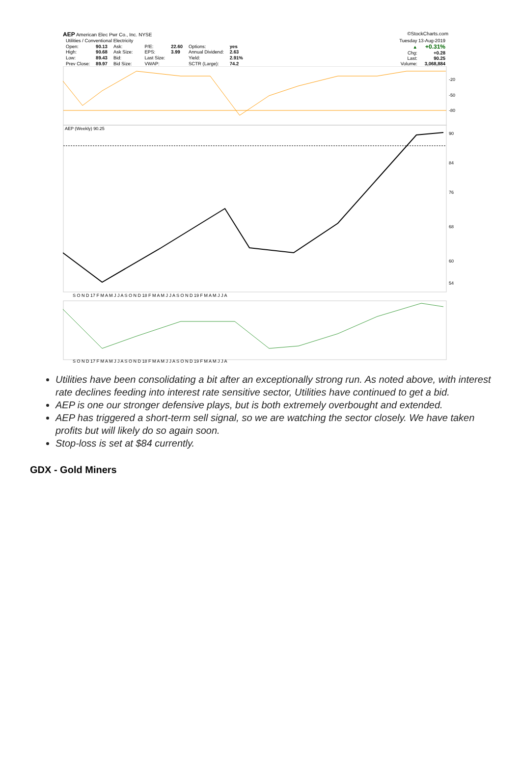AEP American Elec Pwr Co., Inc. NYSE ©StockCharts.com
| Utilities / Conventional Electricity | | | | | | | |
| Open: | 90.13 | Ask: | | P/E: | 22.60 | Options: | yes |
| High: | 90.68 | Ask Size: | | EPS: | 3.99 | Annual Dividend: | 2.63 |
| Low: | 89.43 | Bid: | | Last Size: | | Yield: | 2.91% |
| Prev Close: | 89.97 | Bid Size: | | VWAP: | | SCTR (Large): | 74.2 |
| Tuesday 13-Aug-2019 | |
| ▲ | +0.31% |
| Chg: | +0.28 |
| Last: | 90.25 |
| Volume: | 3,068,884 |
-20
-50
-80
AEP (Weekly) 90.25
90
84
76
68
60
54
S O N D 17 F M A M J J A S O N D 18 F M A M J J A S O N D 19 F M A M J J A
S O N D 17 F M A M J J A S O N D 18 F M A M J J A S O N D 19 F M A M J J A
Utilities have been consolidating a bit after an exceptionally strong run. As noted above, with interest rate declines feeding into interest rate sensitive sector, Utilities have continued to get a bid.
AEP is one our stronger defensive plays, but is both extremely overbought and extended.
AEP has triggered a short-term sell signal, so we are watching the sector closely. We have taken profits but will likely do so again soon.
Stop-loss is set at $84 currently.
GDX - Gold Miners